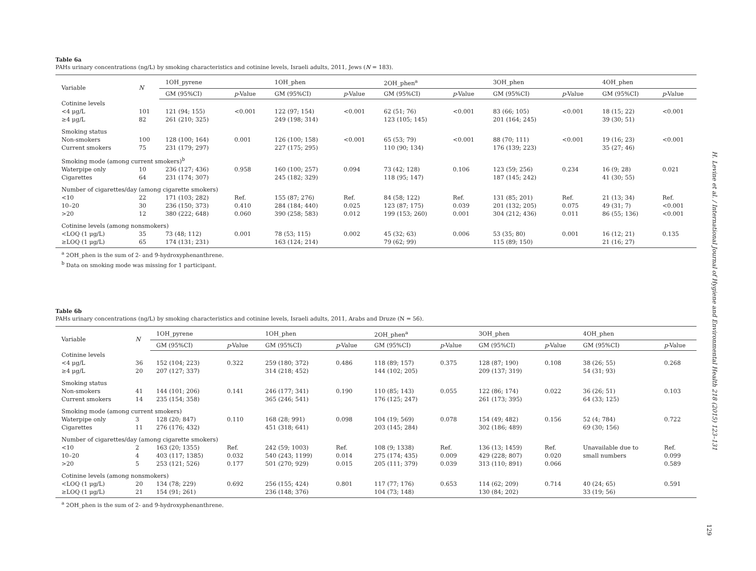Table 6a
PAHs urinary concentrations (ng/L) by smoking characteristics and cotinine levels, Israeli adults, 2011, Jews (N = 183).
| Variable | N | 1OH_pyrene | | 1OH_phen | | 2OH_phen<sup>a</sup> | | 3OH_phen | | 4OH_phen | |
| --- | --- | --- | --- | --- | --- | --- | --- | --- | --- | --- | --- |
| | | GM (95%CI) | p -Value | GM (95%CI) | p -Value | GM (95%CI) | p -Value | GM (95%CI) | p -Value | GM (95%CI) | p -Value |
| Cotinine levels | | | | | | | | | | | |
| <4 μg/L | 101 | 121 (94; 155) | <0.001 | 122 (97; 154) | <0.001 | 62 (51; 76) | <0.001 | 83 (66; 105) | <0.001 | 18 (15; 22) | <0.001 |
| ≥4 μg/L | 82 | 261 (210; 325) | | 249 (198; 314) | | 123 (105; 145) | | 201 (164; 245) | | 39 (30; 51) | |
| Smoking status | | | | | | | | | | | |
| Non-smokers | 100 | 128 (100; 164) | 0.001 | 126 (100; 158) | <0.001 | 65 (53; 79) | <0.001 | 88 (70; 111) | <0.001 | 19 (16; 23) | <0.001 |
| Current smokers | 75 | 231 (179; 297) | | 227 (175; 295) | | 110 (90; 134) | | 176 (139; 223) | | 35 (27; 46) | |
| Smoking mode (among current smokers)<sup>b</sup> | | | | | | | | | | | |
| Waterpipe only | 10 | 236 (127; 436) | 0.958 | 160 (100; 257) | 0.094 | 73 (42; 128) | 0.106 | 123 (59; 256) | 0.234 | 16 (9; 28) | 0.021 |
| Cigarettes | 64 | 231 (174; 307) | | 245 (182; 329) | | 118 (95; 147) | | 187 (145; 242) | | 41 (30; 55) | |
| Number of cigarettes/day (among cigarette smokers) | | | | | | | | | | | |
| <10 | 22 | 171 (103; 282) | Ref. | 155 (87; 276) | Ref. | 84 (58; 122) | Ref. | 131 (85; 201) | Ref. | 21 (13; 34) | Ref. |
| 10–20 | 30 | 236 (150; 373) | 0.410 | 284 (184; 440) | 0.025 | 123 (87; 175) | 0.039 | 201 (132; 205) | 0.075 | 49 (31; 7) | <0.001 |
| >20 | 12 | 380 (222; 648) | 0.060 | 390 (258; 583) | 0.012 | 199 (153; 260) | 0.001 | 304 (212; 436) | 0.011 | 86 (55; 136) | <0.001 |
| Cotinine levels (among nonsmokers) | | | | | | | | | | | |
| <LOQ (1 μg/L) | 35 | 73 (48; 112) | 0.001 | 78 (53; 115) | 0.002 | 45 (32; 63) | 0.006 | 53 (35; 80) | 0.001 | 16 (12; 21) | 0.135 |
| ≥LOQ (1 μg/L) | 65 | 174 (131; 231) | | 163 (124; 214) | | 79 (62; 99) | | 115 (89; 150) | | 21 (16; 27) | |
<sup>a</sup> 2OH_phen is the sum of 2- and 9-hydroxyphenanthrene.
<sup>b</sup> Data on smoking mode was missing for 1 participant.
Table 6b
PAHs urinary concentrations (ng/L) by smoking characteristics and cotinine levels, Israeli adults, 2011, Arabs and Druze (N = 56).
| Variable | N | 1OH_pyrene | | 1OH_phen | | 2OH_phen<sup>a</sup> | | 3OH_phen | | 4OH_phen | |
| --- | --- | --- | --- | --- | --- | --- | --- | --- | --- | --- | --- |
| | | GM (95%CI) | p -Value | GM (95%CI) | p -Value | GM (95%CI) | p -Value | GM (95%CI) | p -Value | GM (95%CI) | p -Value |
| Cotinine levels | | | | | | | | | | | |
| <4 μg/L | 36 | 152 (104; 223) | 0.322 | 259 (180; 372) | 0.486 | 118 (89; 157) | 0.375 | 128 (87; 190) | 0.108 | 38 (26; 55) | 0.268 |
| ≥4 μg/L | 20 | 207 (127; 337) | | 314 (218; 452) | | 144 (102; 205) | | 209 (137; 319) | | 54 (31; 93) | |
| Smoking status | | | | | | | | | | | |
| Non-smokers | 41 | 144 (101; 206) | 0.141 | 246 (177; 341) | 0.190 | 110 (85; 143) | 0.055 | 122 (86; 174) | 0.022 | 36 (26; 51) | 0.103 |
| Current smokers | 14 | 235 (154; 358) | | 365 (246; 541) | | 176 (125; 247) | | 261 (173; 395) | | 64 (33; 125) | |
| Smoking mode (among current smokers) | | | | | | | | | | | |
| Waterpipe only | 3 | 128 (20; 847) | 0.110 | 168 (28; 991) | 0.098 | 104 (19; 569) | 0.078 | 154 (49; 482) | 0.156 | 52 (4; 784) | 0.722 |
| Cigarettes | 11 | 276 (176; 432) | | 451 (318; 641) | | 203 (145; 284) | | 302 (186; 489) | | 69 (30; 156) | |
| Number of cigarettes/day (among cigarette smokers) | | | | | | | | | | | |
| <10 | 2 | 163 (20; 1355) | Ref. | 242 (59; 1003) | Ref. | 108 (9; 1338) | Ref. | 136 (13; 1459) | Ref. | Unavailable due to | Ref. |
| 10–20 | 4 | 403 (117; 1385) | 0.032 | 540 (243; 1199) | 0.014 | 275 (174; 435) | 0.009 | 429 (228; 807) | 0.020 | small numbers | 0.099 |
| >20 | 5 | 253 (121; 526) | 0.177 | 501 (270; 929) | 0.015 | 205 (111; 379) | 0.039 | 313 (110; 891) | 0.066 | | 0.589 |
| Cotinine levels (among nonsmokers) | | | | | | | | | | | |
| <LOQ (1 μg/L) | 20 | 134 (78; 229) | 0.692 | 256 (155; 424) | 0.801 | 117 (77; 176) | 0.653 | 114 (62; 209) | 0.714 | 40 (24; 65) | 0.591 |
| ≥LOQ (1 μg/L) | 21 | 154 (91; 261) | | 236 (148; 376) | | 104 (73; 148) | | 130 (84; 202) | | 33 (19; 56) | |
<sup>a</sup> 2OH_phen is the sum of 2- and 9-hydroxyphenanthrene.
H. Levine et al. / International Journal of Hygiene and Environmental Health 218 (2015) 123–131
129